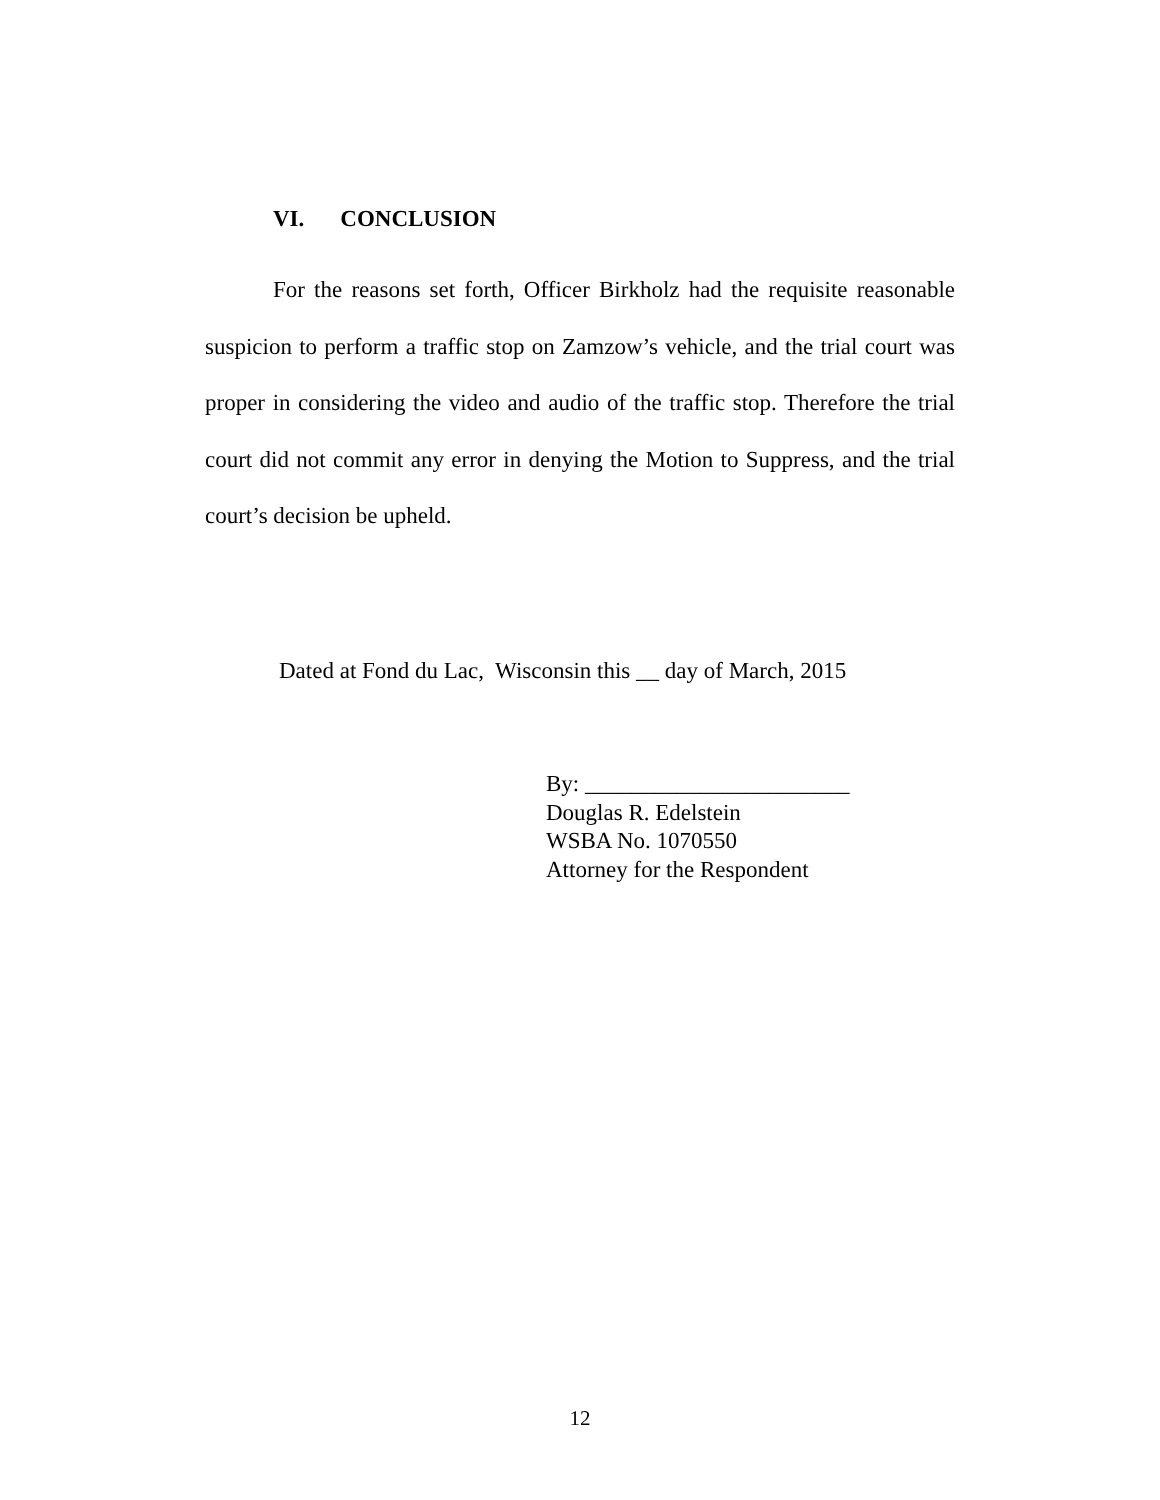VI. CONCLUSION
For the reasons set forth, Officer Birkholz had the requisite reasonable suspicion to perform a traffic stop on Zamzow’s vehicle, and the trial court was proper in considering the video and audio of the traffic stop. Therefore the trial court did not commit any error in denying the Motion to Suppress, and the trial court’s decision be upheld.
Dated at Fond du Lac, Wisconsin this __ day of March, 2015
By: _______________________
Douglas R. Edelstein
WSBA No. 1070550
Attorney for the Respondent
12